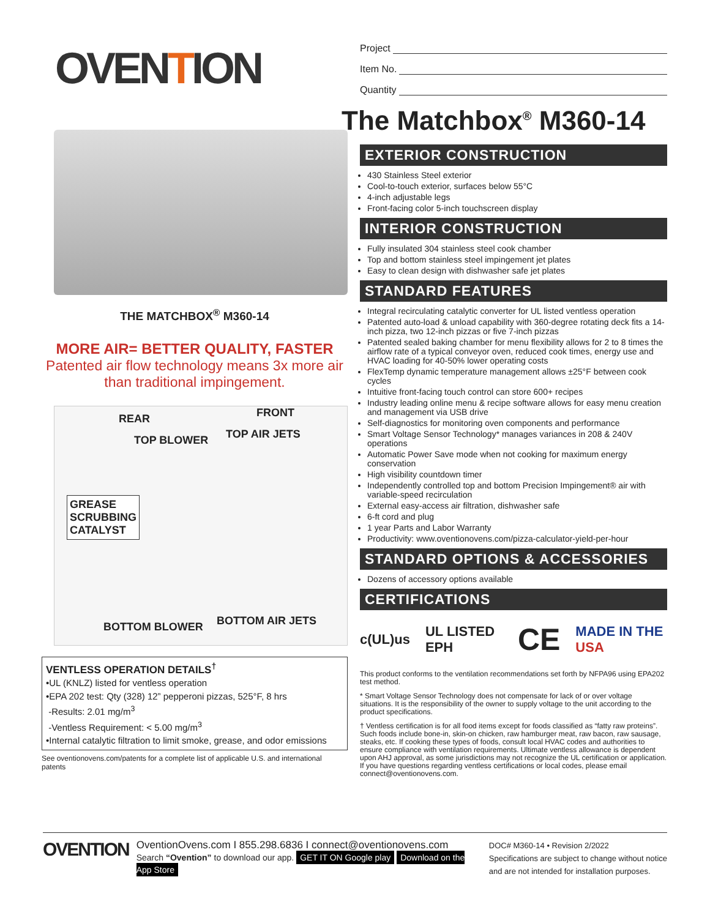OVENTION
THE MATCHBOX<sup>®</sup> M360-14
MORE AIR= BETTER QUALITY, FASTER
Patented air flow technology means 3x more air than traditional impingement.
REAR FRONT
TOP BLOWER TOP AIR JETS
GREASE
SCRUBBING
CATALYST
BOTTOM BLOWER BOTTOM AIR JETS
VENTLESS OPERATION DETAILS<sup>†</sup>
•UL (KNLZ) listed for ventless operation
•EPA 202 test: Qty (328) 12” pepperoni pizzas, 525°F, 8 hrs
-Results: 2.01 mg/m<sup>3</sup>
-Ventless Requirement: < 5.00 mg/m<sup>3</sup>
•Internal catalytic filtration to limit smoke, grease, and odor emissions
See oventionovens.com/patents for a complete list of applicable U.S. and international patents
Project
Item No.
Quantity
The Matchbox<sup>®</sup> M360-14
EXTERIOR CONSTRUCTION
430 Stainless Steel exterior
Cool-to-touch exterior, surfaces below 55°C
4-inch adjustable legs
Front-facing color 5-inch touchscreen display
INTERIOR CONSTRUCTION
Fully insulated 304 stainless steel cook chamber
Top and bottom stainless steel impingement jet plates
Easy to clean design with dishwasher safe jet plates
STANDARD FEATURES
Integral recirculating catalytic converter for UL listed ventless operation
Patented auto-load & unload capability with 360-degree rotating deck fits a 14-inch pizza, two 12-inch pizzas or five 7-inch pizzas
Patented sealed baking chamber for menu flexibility allows for 2 to 8 times the airflow rate of a typical conveyor oven, reduced cook times, energy use and HVAC loading for 40-50% lower operating costs
FlexTemp dynamic temperature management allows ±25°F between cook cycles
Intuitive front-facing touch control can store 600+ recipes
Industry leading online menu & recipe software allows for easy menu creation and management via USB drive
Self-diagnostics for monitoring oven components and performance
Smart Voltage Sensor Technology* manages variances in 208 & 240V operations
Automatic Power Save mode when not cooking for maximum energy conservation
High visibility countdown timer
Independently controlled top and bottom Precision Impingement® air with variable-speed recirculation
External easy-access air filtration, dishwasher safe
6-ft cord and plug
1 year Parts and Labor Warranty
Productivity: www.oventionovens.com/pizza-calculator-yield-per-hour
STANDARD OPTIONS & ACCESSORIES
Dozens of accessory options available
CERTIFICATIONS
c(UL)us UL LISTED EPH CE MADE IN THE USA
This product conforms to the ventilation recommendations set forth by NFPA96 using EPA202 test method.
* Smart Voltage Sensor Technology does not compensate for lack of or over voltage situations. It is the responsibility of the owner to supply voltage to the unit according to the product specifications.
† Ventless certification is for all food items except for foods classified as “fatty raw proteins”. Such foods include bone-in, skin-on chicken, raw hamburger meat, raw bacon, raw sausage, steaks, etc. If cooking these types of foods, consult local HVAC codes and authorities to ensure compliance with ventilation requirements. Ultimate ventless allowance is dependent upon AHJ approval, as some jurisdictions may not recognize the UL certification or application. If you have questions regarding ventless certifications or local codes, please email connect@oventionovens.com.
OVENTION
OventionOvens.com I 855.298.6836 I connect@oventionovens.com
Search “Ovention” to download our app. GET IT ON Google play Download on the App Store
DOC# M360-14 • Revision 2/2022
Specifications are subject to change without notice
and are not intended for installation purposes.